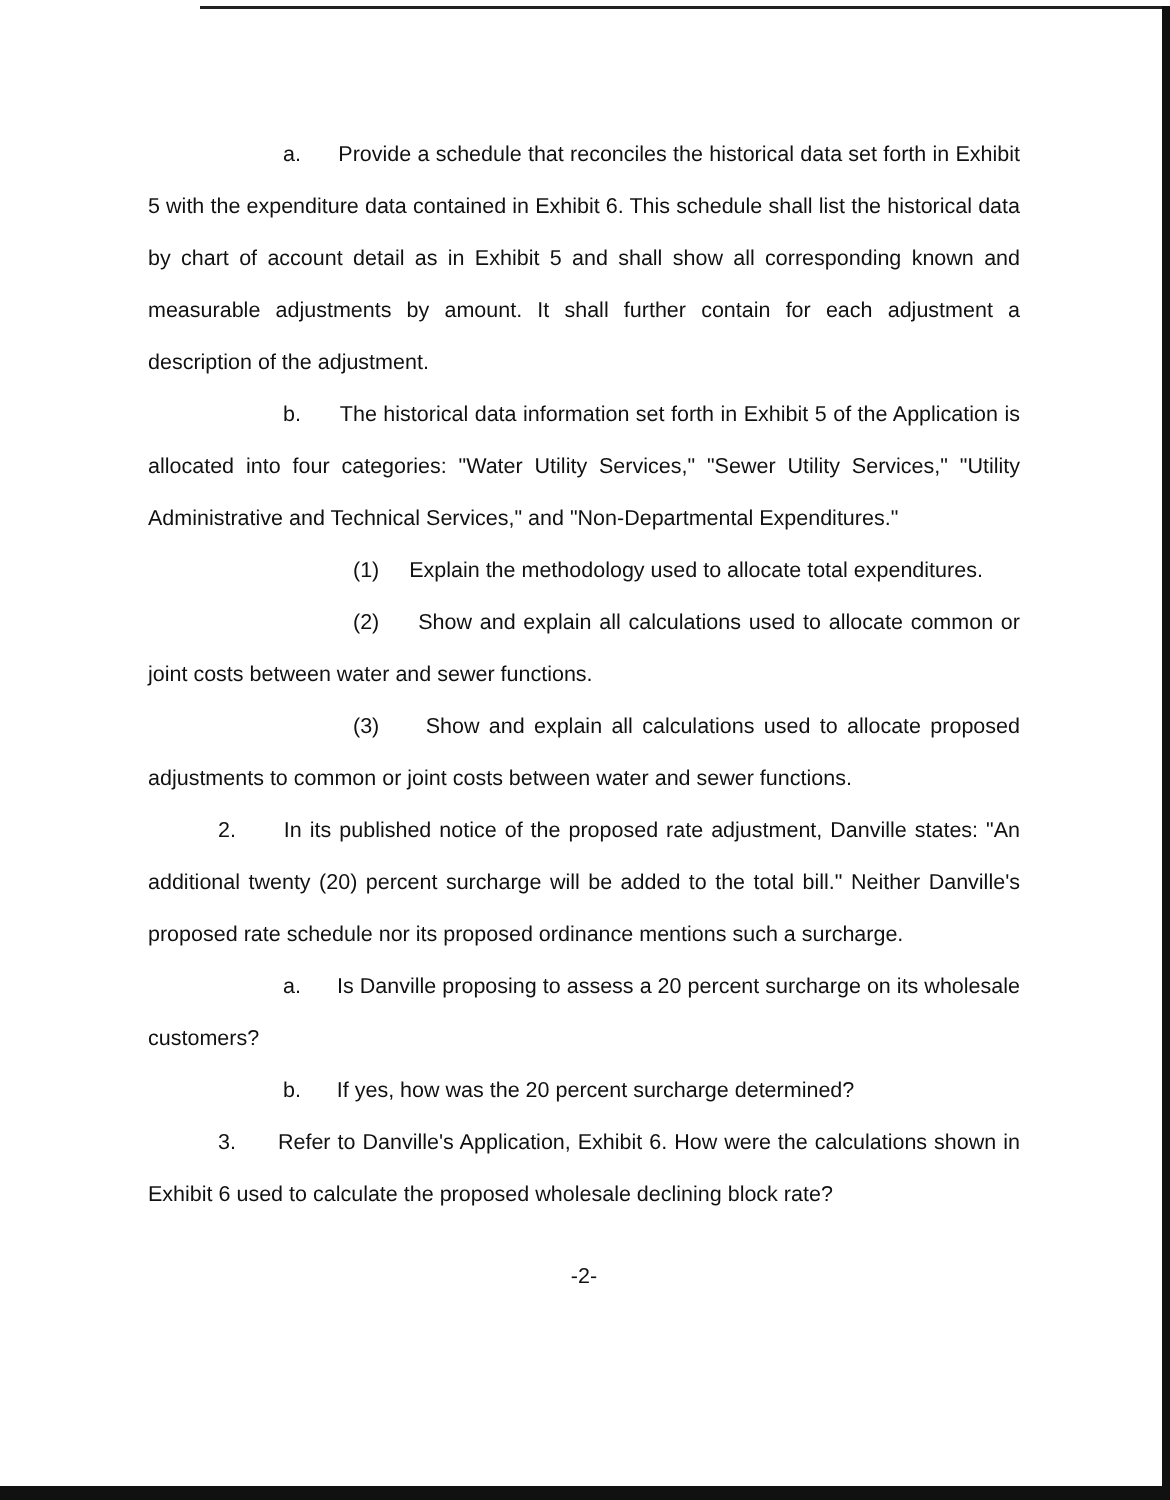a. Provide a schedule that reconciles the historical data set forth in Exhibit 5 with the expenditure data contained in Exhibit 6. This schedule shall list the historical data by chart of account detail as in Exhibit 5 and shall show all corresponding known and measurable adjustments by amount. It shall further contain for each adjustment a description of the adjustment.
b. The historical data information set forth in Exhibit 5 of the Application is allocated into four categories: "Water Utility Services," "Sewer Utility Services," "Utility Administrative and Technical Services," and "Non-Departmental Expenditures."
(1) Explain the methodology used to allocate total expenditures.
(2) Show and explain all calculations used to allocate common or joint costs between water and sewer functions.
(3) Show and explain all calculations used to allocate proposed adjustments to common or joint costs between water and sewer functions.
2. In its published notice of the proposed rate adjustment, Danville states: "An additional twenty (20) percent surcharge will be added to the total bill." Neither Danville's proposed rate schedule nor its proposed ordinance mentions such a surcharge.
a. Is Danville proposing to assess a 20 percent surcharge on its wholesale customers?
b. If yes, how was the 20 percent surcharge determined?
3. Refer to Danville's Application, Exhibit 6. How were the calculations shown in Exhibit 6 used to calculate the proposed wholesale declining block rate?
-2-